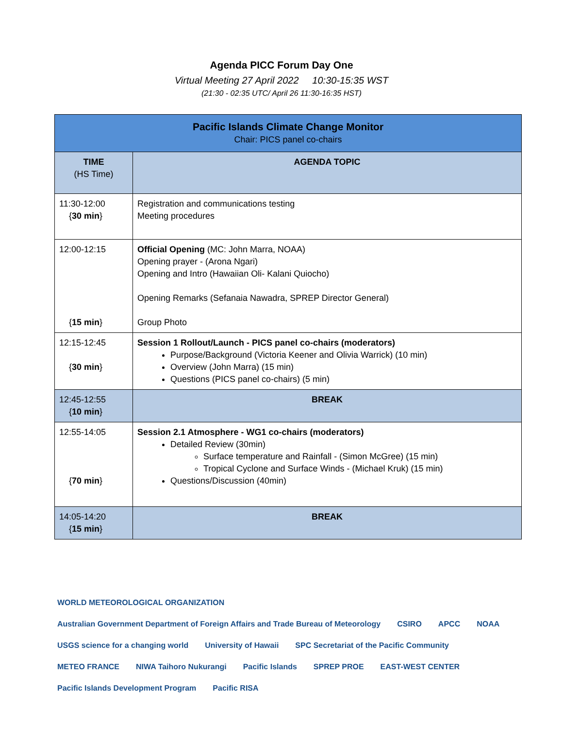Agenda PICC Forum Day One
Virtual Meeting 27 April 2022 10:30-15:35 WST
(21:30 - 02:35 UTC/ April 26 11:30-16:35 HST)
| Pacific Islands Climate Change Monitor Chair: PICS panel co-chairs | |
| TIME (HS Time) | AGENDA TOPIC |
| 11:30-12:00 { 30 min } | Registration and communications testing Meeting procedures |
| 12:00-12:15 { 15 min } | Official Opening (MC: John Marra, NOAA) Opening prayer - (Arona Ngari) Opening and Intro (Hawaiian Oli- Kalani Quiocho) Opening Remarks (Sefanaia Nawadra, SPREP Director General) Group Photo |
| 12:15-12:45 { 30 min } | Session 1 Rollout/Launch - PICS panel co-chairs (moderators) Purpose/Background (Victoria Keener and Olivia Warrick) (10 min) Overview (John Marra) (15 min) Questions (PICS panel co-chairs) (5 min) |
| 12:45-12:55 { 10 min } | BREAK |
| 12:55-14:05 { 70 min } | Session 2.1 Atmosphere - WG1 co-chairs (moderators) Detailed Review (30min) Surface temperature and Rainfall - (Simon McGree) (15 min) Tropical Cyclone and Surface Winds - (Michael Kruk) (15 min) Questions/Discussion (40min) |
| 14:05-14:20 { 15 min } | BREAK |
WORLD METEOROLOGICAL ORGANIZATION Australian Government Department of Foreign Affairs and Trade Bureau of Meteorology CSIRO APCC NOAA USGS science for a changing world University of Hawaii SPC Secretariat of the Pacific Community METEO FRANCE NIWA Taihoro Nukurangi Pacific Islands SPREP PROE EAST-WEST CENTER Pacific Islands Development Program Pacific RISA